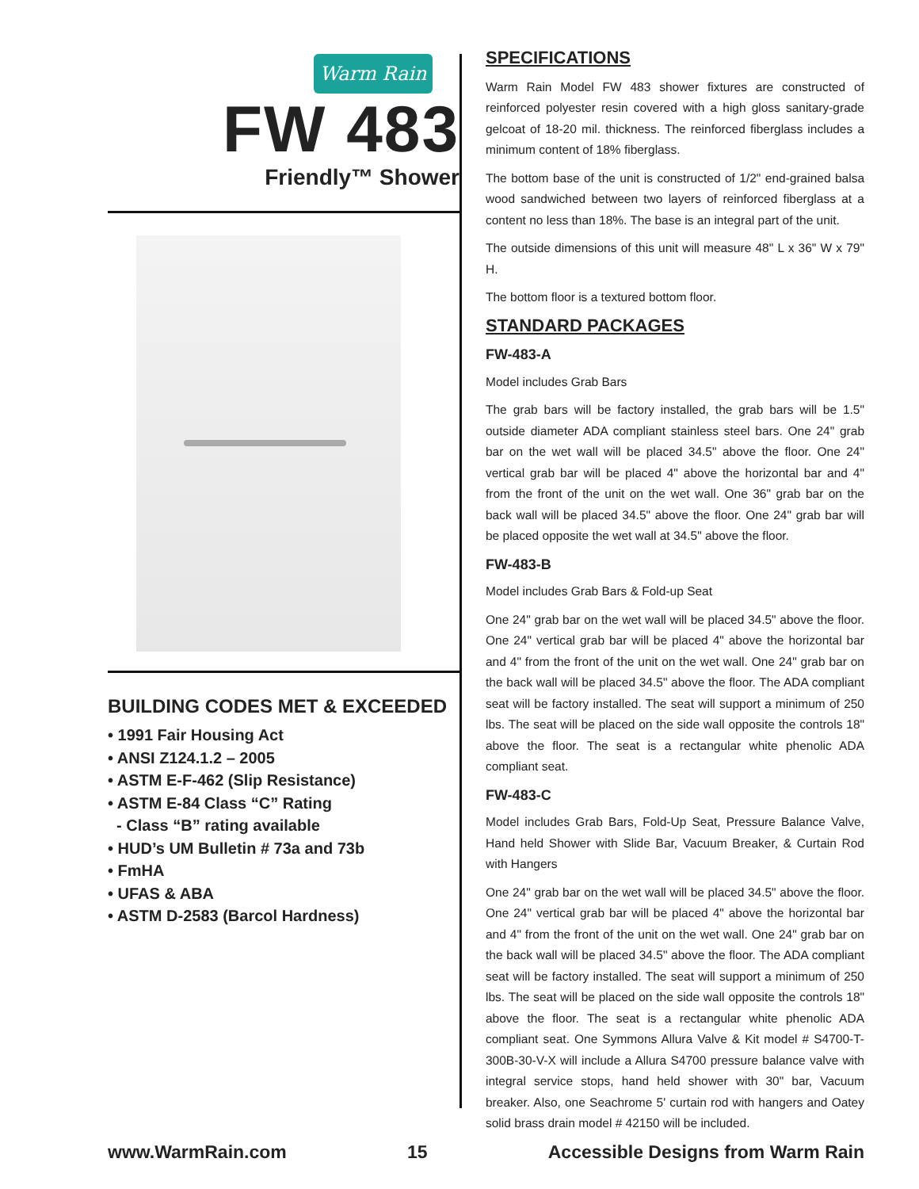Warm Rain
FW 483
Friendly™ Shower
BUILDING CODES MET & EXCEEDED
• 1991 Fair Housing Act
• ANSI Z124.1.2 – 2005
• ASTM E-F-462 (Slip Resistance)
• ASTM E-84 Class “C” Rating
- Class “B” rating available
• HUD’s UM Bulletin # 73a and 73b
• FmHA
• UFAS & ABA
• ASTM D-2583 (Barcol Hardness)
SPECIFICATIONS
Warm Rain Model FW 483 shower fixtures are constructed of reinforced polyester resin covered with a high gloss sanitary-grade gelcoat of 18-20 mil. thickness. The reinforced fiberglass includes a minimum content of 18% fiberglass.
The bottom base of the unit is constructed of 1/2" end-grained balsa wood sandwiched between two layers of reinforced fiberglass at a content no less than 18%. The base is an integral part of the unit.
The outside dimensions of this unit will measure 48" L x 36" W x 79" H.
The bottom floor is a textured bottom floor.
STANDARD PACKAGES
FW-483-A
Model includes Grab Bars
The grab bars will be factory installed, the grab bars will be 1.5" outside diameter ADA compliant stainless steel bars. One 24" grab bar on the wet wall will be placed 34.5" above the floor. One 24" vertical grab bar will be placed 4" above the horizontal bar and 4" from the front of the unit on the wet wall. One 36" grab bar on the back wall will be placed 34.5" above the floor. One 24" grab bar will be placed opposite the wet wall at 34.5" above the floor.
FW-483-B
Model includes Grab Bars & Fold-up Seat
One 24" grab bar on the wet wall will be placed 34.5" above the floor. One 24" vertical grab bar will be placed 4" above the horizontal bar and 4" from the front of the unit on the wet wall. One 24" grab bar on the back wall will be placed 34.5" above the floor. The ADA compliant seat will be factory installed. The seat will support a minimum of 250 lbs. The seat will be placed on the side wall opposite the controls 18" above the floor. The seat is a rectangular white phenolic ADA compliant seat.
FW-483-C
Model includes Grab Bars, Fold-Up Seat, Pressure Balance Valve, Hand held Shower with Slide Bar, Vacuum Breaker, & Curtain Rod with Hangers
One 24" grab bar on the wet wall will be placed 34.5" above the floor. One 24" vertical grab bar will be placed 4" above the horizontal bar and 4" from the front of the unit on the wet wall. One 24" grab bar on the back wall will be placed 34.5" above the floor. The ADA compliant seat will be factory installed. The seat will support a minimum of 250 lbs. The seat will be placed on the side wall opposite the controls 18" above the floor. The seat is a rectangular white phenolic ADA compliant seat. One Symmons Allura Valve & Kit model # S4700-T-300B-30-V-X will include a Allura S4700 pressure balance valve with integral service stops, hand held shower with 30" bar, Vacuum breaker. Also, one Seachrome 5' curtain rod with hangers and Oatey solid brass drain model # 42150 will be included.
www.WarmRain.com 15 Accessible Designs from Warm Rain